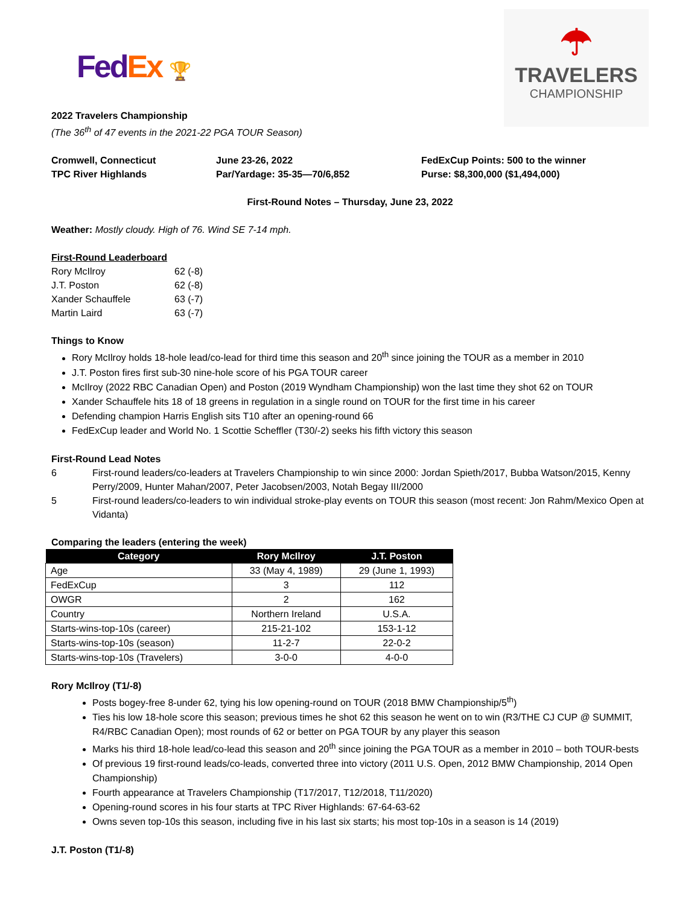Fed Ex 🏆
☂
TRAVELERS
CHAMPIONSHIP
2022 Travelers Championship
(The 36<sup>th</sup> of 47 events in the 2021-22 PGA TOUR Season)
Cromwell, Connecticut
TPC River Highlands
June 23-26, 2022
Par/Yardage: 35-35—70/6,852
FedExCup Points: 500 to the winner
Purse: $8,300,000 ($1,494,000)
First-Round Notes – Thursday, June 23, 2022
Weather: Mostly cloudy. High of 76. Wind SE 7-14 mph.
First-Round Leaderboard
| Rory McIlroy | 62 (-8) |
| J.T. Poston | 62 (-8) |
| Xander Schauffele | 63 (-7) |
| Martin Laird | 63 (-7) |
Things to Know
Rory McIlroy holds 18-hole lead/co-lead for third time this season and 20<sup>th</sup> since joining the TOUR as a member in 2010
J.T. Poston fires first sub-30 nine-hole score of his PGA TOUR career
McIlroy (2022 RBC Canadian Open) and Poston (2019 Wyndham Championship) won the last time they shot 62 on TOUR
Xander Schauffele hits 18 of 18 greens in regulation in a single round on TOUR for the first time in his career
Defending champion Harris English sits T10 after an opening-round 66
FedExCup leader and World No. 1 Scottie Scheffler (T30/-2) seeks his fifth victory this season
First-Round Lead Notes
6 First-round leaders/co-leaders at Travelers Championship to win since 2000: Jordan Spieth/2017, Bubba Watson/2015, Kenny Perry/2009, Hunter Mahan/2007, Peter Jacobsen/2003, Notah Begay III/2000
5 First-round leaders/co-leaders to win individual stroke-play events on TOUR this season (most recent: Jon Rahm/Mexico Open at Vidanta)
Comparing the leaders (entering the week)
| Category | Rory McIlroy | J.T. Poston |
| --- | --- | --- |
| Age | 33 (May 4, 1989) | 29 (June 1, 1993) |
| FedExCup | 3 | 112 |
| OWGR | 2 | 162 |
| Country | Northern Ireland | U.S.A. |
| Starts-wins-top-10s (career) | 215-21-102 | 153-1-12 |
| Starts-wins-top-10s (season) | 11-2-7 | 22-0-2 |
| Starts-wins-top-10s (Travelers) | 3-0-0 | 4-0-0 |
Rory McIlroy (T1/-8)
Posts bogey-free 8-under 62, tying his low opening-round on TOUR (2018 BMW Championship/5<sup>th</sup>)
Ties his low 18-hole score this season; previous times he shot 62 this season he went on to win (R3/THE CJ CUP @ SUMMIT, R4/RBC Canadian Open); most rounds of 62 or better on PGA TOUR by any player this season
Marks his third 18-hole lead/co-lead this season and 20<sup>th</sup> since joining the PGA TOUR as a member in 2010 – both TOUR-bests
Of previous 19 first-round leads/co-leads, converted three into victory (2011 U.S. Open, 2012 BMW Championship, 2014 Open Championship)
Fourth appearance at Travelers Championship (T17/2017, T12/2018, T11/2020)
Opening-round scores in his four starts at TPC River Highlands: 67-64-63-62
Owns seven top-10s this season, including five in his last six starts; his most top-10s in a season is 14 (2019)
J.T. Poston (T1/-8)